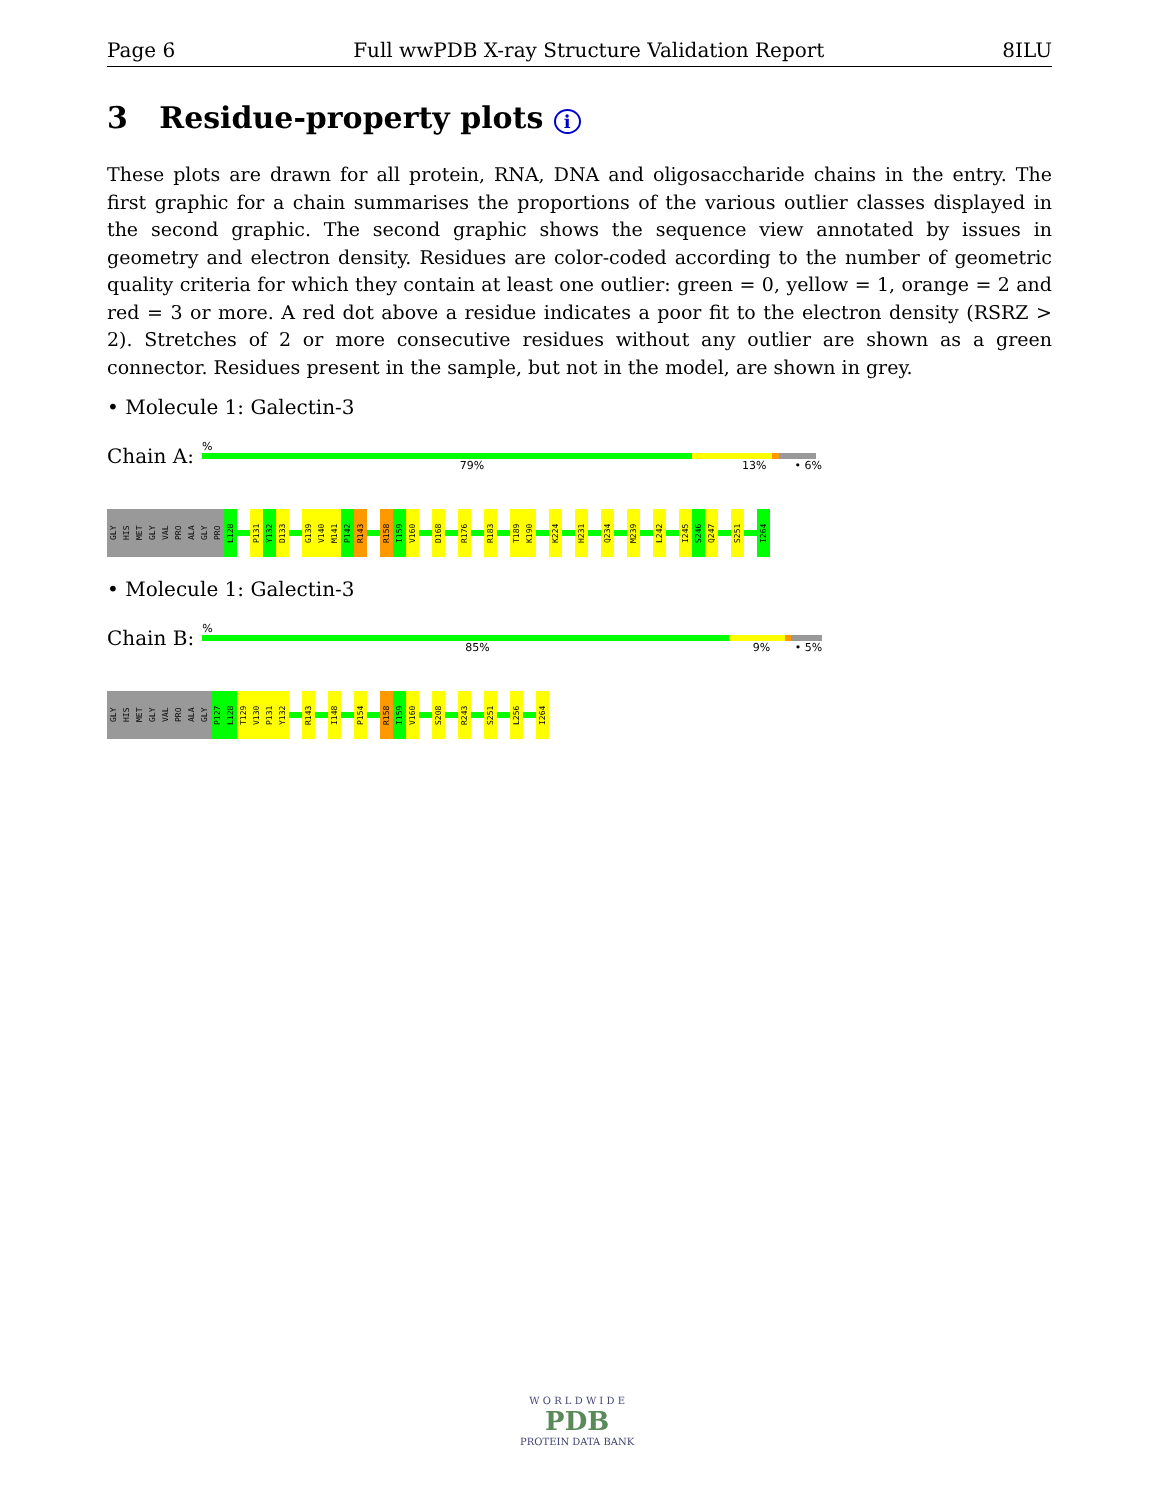Page 6 Full wwPDB X-ray Structure Validation Report 8ILU
3 Residue-property plots i
These plots are drawn for all protein, RNA, DNA and oligosaccharide chains in the entry. The first graphic for a chain summarises the proportions of the various outlier classes displayed in the second graphic. The second graphic shows the sequence view annotated by issues in geometry and electron density. Residues are color-coded according to the number of geometric quality criteria for which they contain at least one outlier: green = 0, yellow = 1, orange = 2 and red = 3 or more. A red dot above a residue indicates a poor fit to the electron density (RSRZ > 2). Stretches of 2 or more consecutive residues without any outlier are shown as a green connector. Residues present in the sample, but not in the model, are shown in grey.
• Molecule 1: Galectin-3
Chain A:
%
79% 13% • 6%
GLY
HIS
MET
GLY
VAL
PRO
ALA
GLY
PRO
L128
P131
Y132
D133
G139
V140
M141
P142
R143
R158
I159
V160
D168
R176
R183
T189
K190
K224
H231
Q234
M239
L242
I245
S246
Q247
S251
I264
• Molecule 1: Galectin-3
Chain B:
%
85% 9% • 5%
GLY
HIS
MET
GLY
VAL
PRO
ALA
GLY
P127
L128
T129
V130
P131
Y132
R143
I148
P154
R158
I159
V160
S208
R243
S251
L256
I264
W O R L D W I D E
PDB
PROTEIN DATA BANK